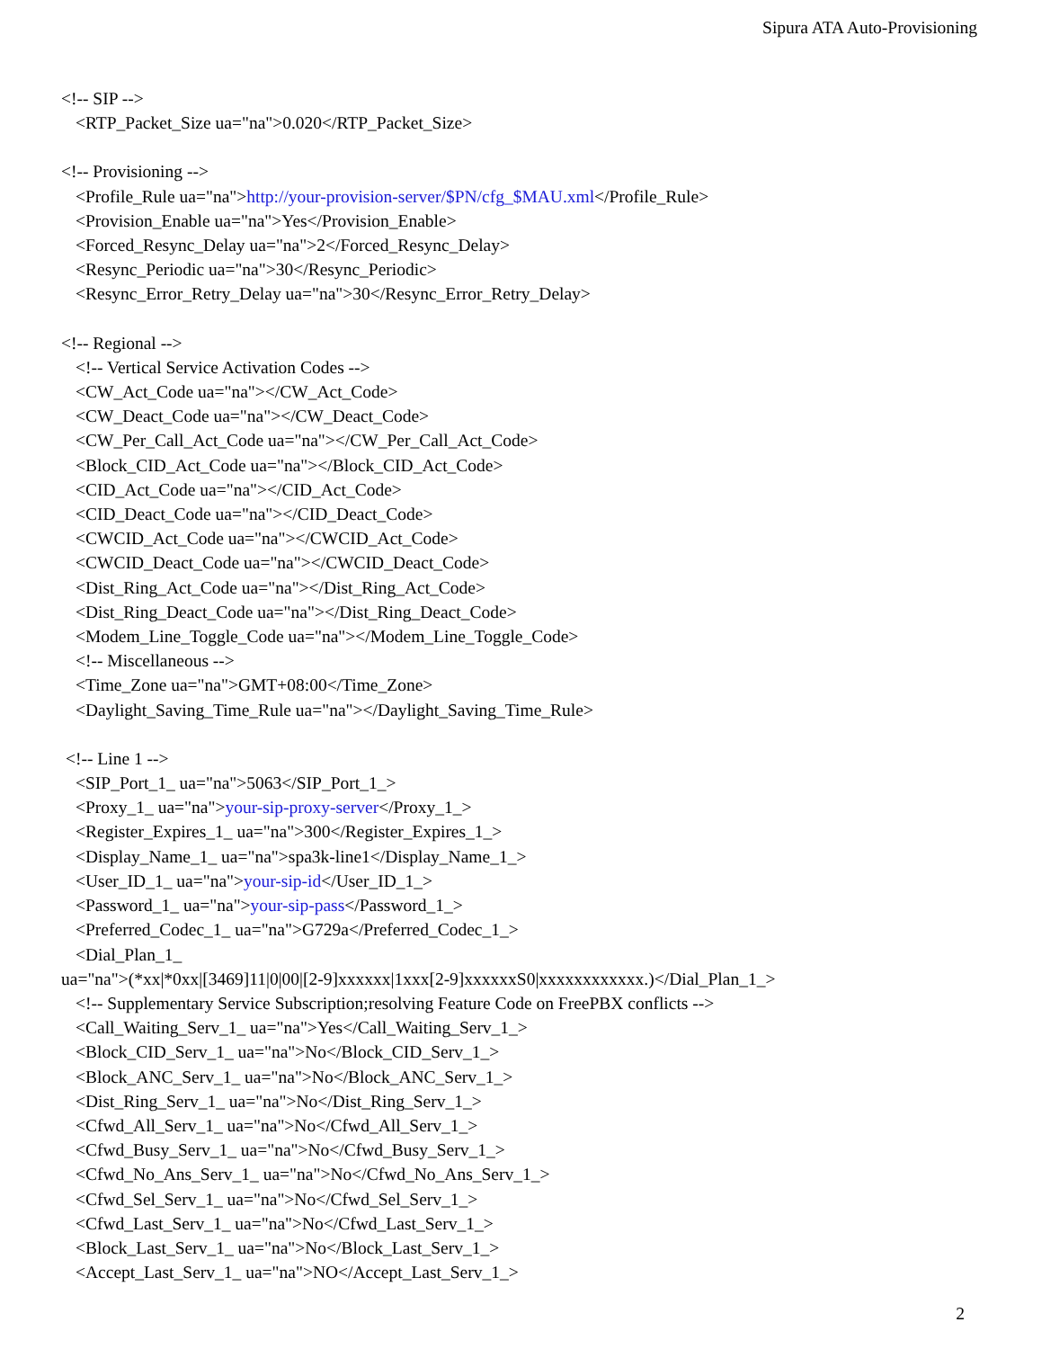Sipura ATA Auto-Provisioning
<!-- SIP -->
<RTP_Packet_Size ua="na">0.020</RTP_Packet_Size>
<!-- Provisioning -->
<Profile_Rule ua="na">http://your-provision-server/$PN/cfg_$MAU.xml</Profile_Rule>
<Provision_Enable ua="na">Yes</Provision_Enable>
<Forced_Resync_Delay ua="na">2</Forced_Resync_Delay>
<Resync_Periodic ua="na">30</Resync_Periodic>
<Resync_Error_Retry_Delay ua="na">30</Resync_Error_Retry_Delay>
<!-- Regional -->
<!-- Vertical Service Activation Codes -->
<CW_Act_Code ua="na"></CW_Act_Code>
<CW_Deact_Code ua="na"></CW_Deact_Code>
<CW_Per_Call_Act_Code ua="na"></CW_Per_Call_Act_Code>
<Block_CID_Act_Code ua="na"></Block_CID_Act_Code>
<CID_Act_Code ua="na"></CID_Act_Code>
<CID_Deact_Code ua="na"></CID_Deact_Code>
<CWCID_Act_Code ua="na"></CWCID_Act_Code>
<CWCID_Deact_Code ua="na"></CWCID_Deact_Code>
<Dist_Ring_Act_Code ua="na"></Dist_Ring_Act_Code>
<Dist_Ring_Deact_Code ua="na"></Dist_Ring_Deact_Code>
<Modem_Line_Toggle_Code ua="na"></Modem_Line_Toggle_Code>
<!-- Miscellaneous -->
<Time_Zone ua="na">GMT+08:00</Time_Zone>
<Daylight_Saving_Time_Rule ua="na"></Daylight_Saving_Time_Rule>
<!-- Line 1 -->
<SIP_Port_1_ ua="na">5063</SIP_Port_1_>
<Proxy_1_ ua="na">your-sip-proxy-server</Proxy_1_>
<Register_Expires_1_ ua="na">300</Register_Expires_1_>
<Display_Name_1_ ua="na">spa3k-line1</Display_Name_1_>
<User_ID_1_ ua="na">your-sip-id</User_ID_1_>
<Password_1_ ua="na">your-sip-pass</Password_1_>
<Preferred_Codec_1_ ua="na">G729a</Preferred_Codec_1_>
<Dial_Plan_1_
ua="na">(*xx|*0xx|[3469]11|0|00|[2-9]xxxxxx|1xxx[2-9]xxxxxxS0|xxxxxxxxxxxx.)</Dial_Plan_1_>
<!-- Supplementary Service Subscription;resolving Feature Code on FreePBX conflicts -->
<Call_Waiting_Serv_1_ ua="na">Yes</Call_Waiting_Serv_1_>
<Block_CID_Serv_1_ ua="na">No</Block_CID_Serv_1_>
<Block_ANC_Serv_1_ ua="na">No</Block_ANC_Serv_1_>
<Dist_Ring_Serv_1_ ua="na">No</Dist_Ring_Serv_1_>
<Cfwd_All_Serv_1_ ua="na">No</Cfwd_All_Serv_1_>
<Cfwd_Busy_Serv_1_ ua="na">No</Cfwd_Busy_Serv_1_>
<Cfwd_No_Ans_Serv_1_ ua="na">No</Cfwd_No_Ans_Serv_1_>
<Cfwd_Sel_Serv_1_ ua="na">No</Cfwd_Sel_Serv_1_>
<Cfwd_Last_Serv_1_ ua="na">No</Cfwd_Last_Serv_1_>
<Block_Last_Serv_1_ ua="na">No</Block_Last_Serv_1_>
<Accept_Last_Serv_1_ ua="na">NO</Accept_Last_Serv_1_>
2